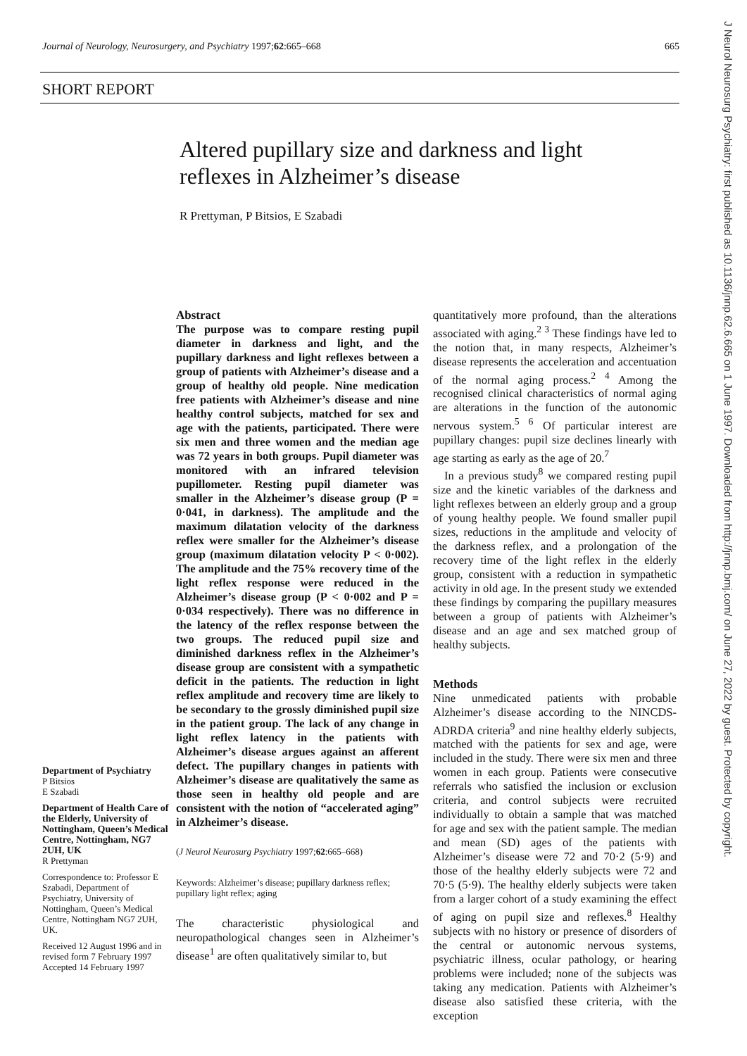Journal of Neurology, Neurosurgery, and Psychiatry 1997;62:665–668 665
SHORT REPORT
Altered pupillary size and darkness and light reflexes in Alzheimer’s disease
R Prettyman, P Bitsios, E Szabadi
Abstract
The purpose was to compare resting pupil diameter in darkness and light, and the pupillary darkness and light reflexes between a group of patients with Alzheimer’s disease and a group of healthy old people. Nine medication free patients with Alzheimer’s disease and nine healthy control subjects, matched for sex and age with the patients, participated. There were six men and three women and the median age was 72 years in both groups. Pupil diameter was monitored with an infrared television pupillometer. Resting pupil diameter was smaller in the Alzheimer’s disease group (P = 0·041, in darkness). The amplitude and the maximum dilatation velocity of the darkness reflex were smaller for the Alzheimer’s disease group (maximum dilatation velocity P < 0·002). The amplitude and the 75% recovery time of the light reflex response were reduced in the Alzheimer’s disease group (P < 0·002 and P = 0·034 respectively). There was no difference in the latency of the reflex response between the two groups. The reduced pupil size and diminished darkness reflex in the Alzheimer’s disease group are consistent with a sympathetic deficit in the patients. The reduction in light reflex amplitude and recovery time are likely to be secondary to the grossly diminished pupil size in the patient group. The lack of any change in light reflex latency in the patients with Alzheimer’s disease argues against an afferent defect. The pupillary changes in patients with Alzheimer’s disease are qualitatively the same as those seen in healthy old people and are consistent with the notion of “accelerated aging” in Alzheimer’s disease.
(J Neurol Neurosurg Psychiatry 1997;62:665–668)
Keywords: Alzheimer’s disease; pupillary darkness reflex; pupillary light reflex; aging
The characteristic physiological and neuropathological changes seen in Alzheimer’s disease<sup>1</sup> are often qualitatively similar to, but
quantitatively more profound, than the alterations associated with aging.<sup>2 3</sup> These findings have led to the notion that, in many respects, Alzheimer’s disease represents the acceleration and accentuation of the normal aging process.<sup>2 4</sup> Among the recognised clinical characteristics of normal aging are alterations in the function of the autonomic nervous system.<sup>5 6</sup> Of particular interest are pupillary changes: pupil size declines linearly with age starting as early as the age of 20.<sup>7</sup>
In a previous study<sup>8</sup> we compared resting pupil size and the kinetic variables of the darkness and light reflexes between an elderly group and a group of young healthy people. We found smaller pupil sizes, reductions in the amplitude and velocity of the darkness reflex, and a prolongation of the recovery time of the light reflex in the elderly group, consistent with a reduction in sympathetic activity in old age. In the present study we extended these findings by comparing the pupillary measures between a group of patients with Alzheimer’s disease and an age and sex matched group of healthy subjects.
Methods
Nine unmedicated patients with probable Alzheimer’s disease according to the NINCDS-ADRDA criteria<sup>9</sup> and nine healthy elderly subjects, matched with the patients for sex and age, were included in the study. There were six men and three women in each group. Patients were consecutive referrals who satisfied the inclusion or exclusion criteria, and control subjects were recruited individually to obtain a sample that was matched for age and sex with the patient sample. The median and mean (SD) ages of the patients with Alzheimer’s disease were 72 and 70·2 (5·9) and those of the healthy elderly subjects were 72 and 70·5 (5·9). The healthy elderly subjects were taken from a larger cohort of a study examining the effect of aging on pupil size and reflexes.<sup>8</sup> Healthy subjects with no history or presence of disorders of the central or autonomic nervous systems, psychiatric illness, ocular pathology, or hearing problems were included; none of the subjects was taking any medication. Patients with Alzheimer’s disease also satisfied these criteria, with the exception
Department of Psychiatry
P Bitsios
E Szabadi
Department of Health Care of the Elderly, University of Nottingham, Queen’s Medical Centre, Nottingham, NG7 2UH, UK
R Prettyman
Correspondence to: Professor E Szabadi, Department of Psychiatry, University of Nottingham, Queen’s Medical Centre, Nottingham NG7 2UH, UK.
Received 12 August 1996 and in revised form 7 February 1997
Accepted 14 February 1997
J Neurol Neurosurg Psychiatry: first published as 10.1136/jnnp.62.6.665 on 1 June 1997. Downloaded from http://jnnp.bmj.com/ on June 27, 2022 by guest. Protected by copyright.